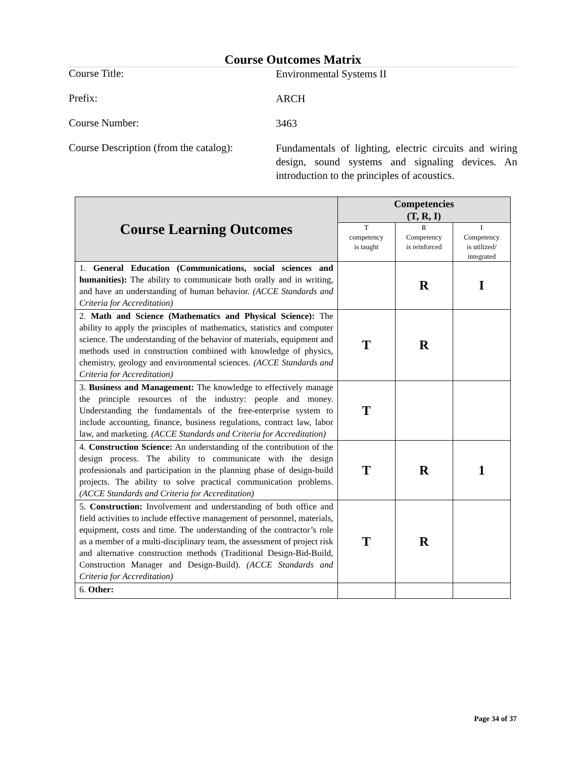Course Outcomes Matrix
Course Title:
Environmental Systems II
Prefix:
ARCH
Course Number:
3463
Course Description (from the catalog):
Fundamentals of lighting, electric circuits and wiring design, sound systems and signaling devices. An introduction to the principles of acoustics.
| Course Learning Outcomes | Competencies (T, R, I) | | |
| --- | --- | --- | --- |
| | T competency is taught | R Competency is reinforced | I Competency is utilized/ integrated |
| 1. General Education (Communications, social sciences and humanities): The ability to communicate both orally and in writing, and have an understanding of human behavior. (ACCE Standards and Criteria for Accreditation) | | R | I |
| 2. Math and Science (Mathematics and Physical Science): The ability to apply the principles of mathematics, statistics and computer science. The understanding of the behavior of materials, equipment and methods used in construction combined with knowledge of physics, chemistry, geology and environmental sciences. (ACCE Standards and Criteria for Accreditation) | T | R | |
| 3. Business and Management: The knowledge to effectively manage the principle resources of the industry: people and money. Understanding the fundamentals of the free-enterprise system to include accounting, finance, business regulations, contract law, labor law, and marketing. (ACCE Standards and Criteria for Accreditation) | T | | |
| 4. Construction Science: An understanding of the contribution of the design process. The ability to communicate with the design professionals and participation in the planning phase of design-build projects. The ability to solve practical communication problems. (ACCE Standards and Criteria for Accreditation) | T | R | 1 |
| 5. Construction: Involvement and understanding of both office and field activities to include effective management of personnel, materials, equipment, costs and time. The understanding of the contractor’s role as a member of a multi-disciplinary team, the assessment of project risk and alternative construction methods (Traditional Design-Bid-Build, Construction Manager and Design-Build). (ACCE Standards and Criteria for Accreditation) | T | R | |
| 6. Other: | | | |
Page 34 of 37